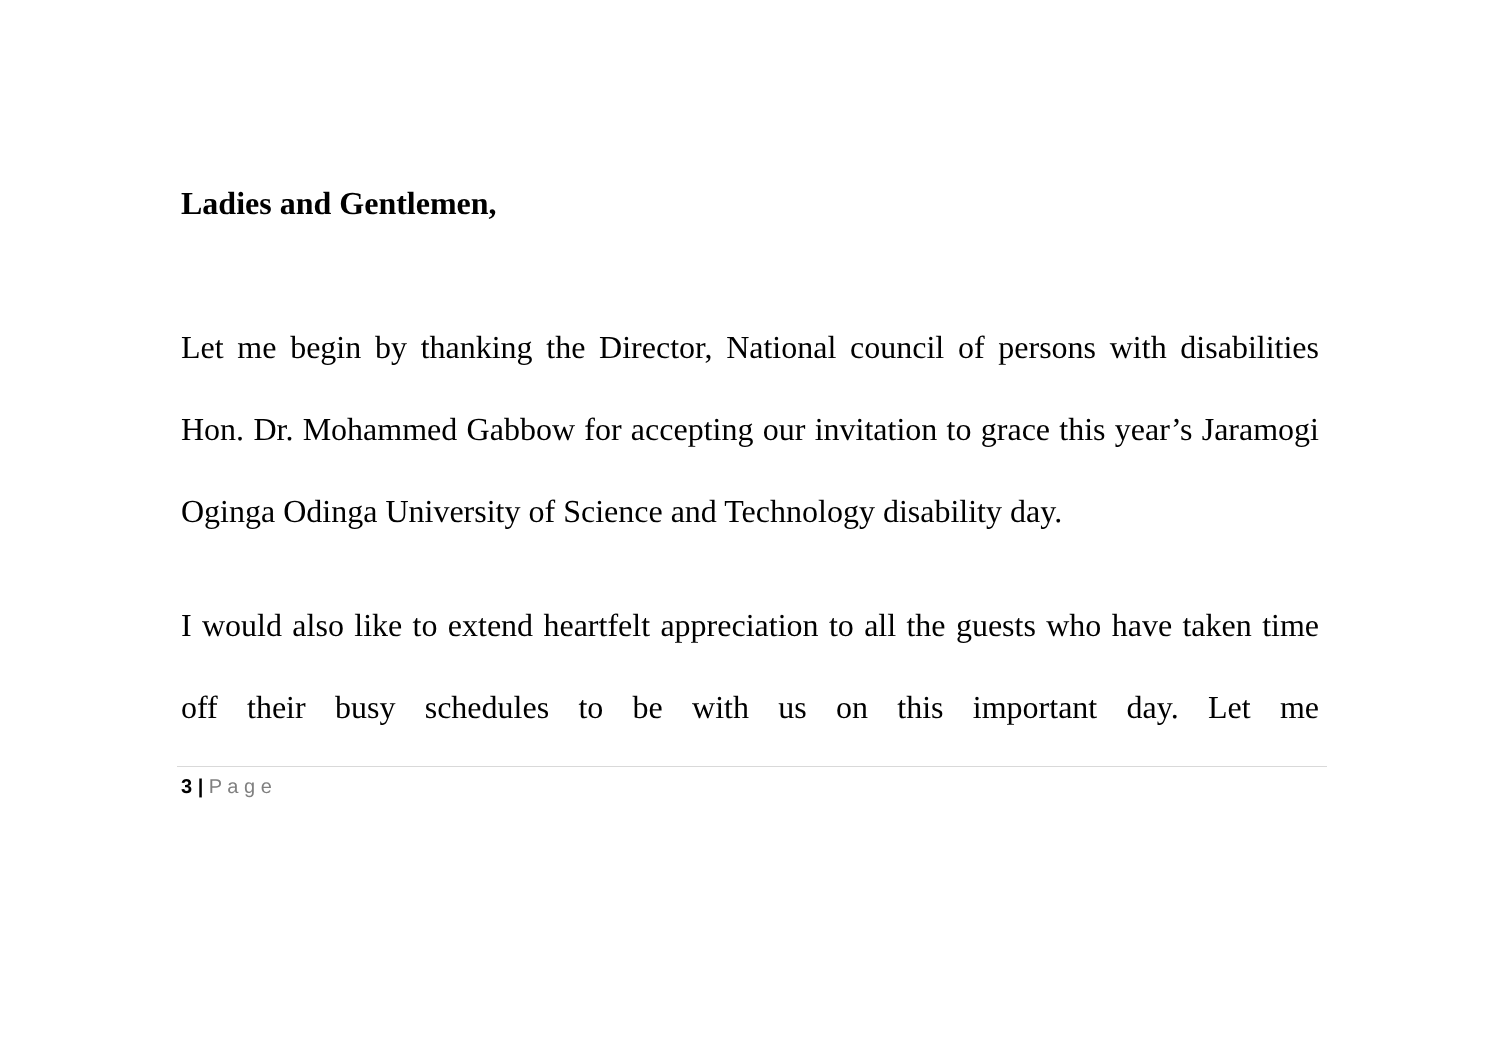Ladies and Gentlemen,
Let me begin by thanking the Director, National council of persons with disabilities Hon. Dr. Mohammed Gabbow for accepting our invitation to grace this year’s Jaramogi Oginga Odinga University of Science and Technology disability day.
I would also like to extend heartfelt appreciation to all the guests who have taken time off their busy schedules to be with us on this important day. Let me
3 | P a g e